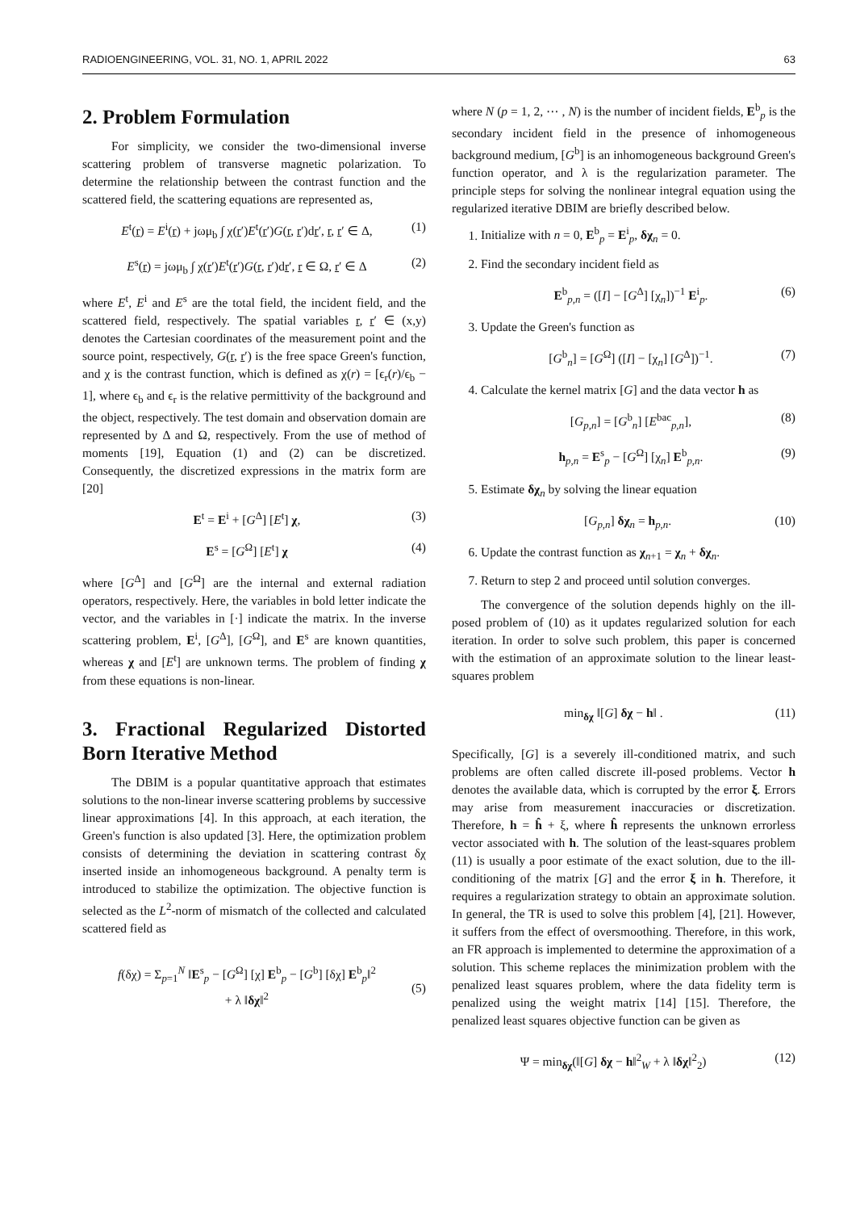RADIOENGINEERING, VOL. 31, NO. 1, APRIL 2022 63
2. Problem Formulation
For simplicity, we consider the two-dimensional inverse scattering problem of transverse magnetic polarization. To determine the relationship between the contrast function and the scattered field, the scattering equations are represented as,
E<sup>t</sup>(r) = E<sup>i</sup>(r) + jωμ<sub>b</sub> ∫ χ(r′)E<sup>t</sup>(r′)G(r, r′)dr′, r, r′ ∈ Δ, (1)
E<sup>s</sup>(r) = jωμ<sub>b</sub> ∫ χ(r′)E<sup>t</sup>(r′)G(r, r′)dr′, r ∈ Ω, r′ ∈ Δ (2)
where E<sup>t</sup>, E<sup>i</sup> and E<sup>s</sup> are the total field, the incident field, and the scattered field, respectively. The spatial variables r, r′ ∈ (x,y) denotes the Cartesian coordinates of the measurement point and the source point, respectively, G(r, r′) is the free space Green's function, and χ is the contrast function, which is defined as χ(r) = [ϵ<sub>r</sub>(r)/ϵ<sub>b</sub> − 1], where ϵ<sub>b</sub> and ϵ<sub>r</sub> is the relative permittivity of the background and the object, respectively. The test domain and observation domain are represented by Δ and Ω, respectively. From the use of method of moments [19], Equation (1) and (2) can be discretized. Consequently, the discretized expressions in the matrix form are [20]
E<sup>t</sup> = E<sup>i</sup> + [G<sup>Δ</sup>] [E<sup>t</sup>] χ, (3)
E<sup>s</sup> = [G<sup>Ω</sup>] [E<sup>t</sup>] χ (4)
where [G<sup>Δ</sup>] and [G<sup>Ω</sup>] are the internal and external radiation operators, respectively. Here, the variables in bold letter indicate the vector, and the variables in [·] indicate the matrix. In the inverse scattering problem, E<sup>i</sup>, [G<sup>Δ</sup>], [G<sup>Ω</sup>], and E<sup>s</sup> are known quantities, whereas χ and [E<sup>t</sup>] are unknown terms. The problem of finding χ from these equations is non-linear.
3. Fractional Regularized Distorted Born Iterative Method
The DBIM is a popular quantitative approach that estimates solutions to the non-linear inverse scattering problems by successive linear approximations [4]. In this approach, at each iteration, the Green's function is also updated [3]. Here, the optimization problem consists of determining the deviation in scattering contrast δχ inserted inside an inhomogeneous background. A penalty term is introduced to stabilize the optimization. The objective function is selected as the L<sup>2</sup>-norm of mismatch of the collected and calculated scattered field as
f(δχ) = Σ<sub>p=1</sub><sup>N</sup> ‖E<sup>s</sup><sub>p</sub> − [G<sup>Ω</sup>] [χ] E<sup>b</sup><sub>p</sub> − [G<sup>b</sup>] [δχ] E<sup>b</sup><sub>p</sub>‖<sup>2</sup>
+ λ ‖δχ‖<sup>2</sup>
(5)
where N (p = 1, 2, ⋯ , N) is the number of incident fields, E<sup>b</sup><sub>p</sub> is the secondary incident field in the presence of inhomogeneous background medium, [G<sup>b</sup>] is an inhomogeneous background Green's function operator, and λ is the regularization parameter. The principle steps for solving the nonlinear integral equation using the regularized iterative DBIM are briefly described below.
1. Initialize with n = 0, E<sup>b</sup><sub>p</sub> = E<sup>i</sup><sub>p</sub>, δχ<sub>n</sub> = 0.
2. Find the secondary incident field as
E<sup>b</sup><sub>p,n</sub> = ([I] − [G<sup>Δ</sup>] [χ<sub>n</sub>])<sup>−1</sup> E<sup>i</sup><sub>p</sub>. (6)
3. Update the Green's function as
[G<sup>b</sup><sub>n</sub>] = [G<sup>Ω</sup>] ([I] − [χ<sub>n</sub>] [G<sup>Δ</sup>])<sup>−1</sup>. (7)
4. Calculate the kernel matrix [G] and the data vector h as
[G<sub>p,n</sub>] = [G<sup>b</sup><sub>n</sub>] [E<sup>bac</sup><sub>p,n</sub>], (8)
h<sub>p,n</sub> = E<sup>s</sup><sub>p</sub> − [G<sup>Ω</sup>] [χ<sub>n</sub>] E<sup>b</sup><sub>p,n</sub>. (9)
5. Estimate δχ<sub>n</sub> by solving the linear equation
[G<sub>p,n</sub>] δχ<sub>n</sub> = h<sub>p,n</sub>. (10)
6. Update the contrast function as χ<sub>n+1</sub> = χ<sub>n</sub> + δχ<sub>n</sub>.
7. Return to step 2 and proceed until solution converges.
The convergence of the solution depends highly on the ill-posed problem of (10) as it updates regularized solution for each iteration. In order to solve such problem, this paper is concerned with the estimation of an approximate solution to the linear least-squares problem
min<sub>δχ</sub> ‖[G] δχ − h‖ . (11)
Specifically, [G] is a severely ill-conditioned matrix, and such problems are often called discrete ill-posed problems. Vector h denotes the available data, which is corrupted by the error ξ. Errors may arise from measurement inaccuracies or discretization. Therefore, h = ĥ + ξ, where ĥ represents the unknown errorless vector associated with h. The solution of the least-squares problem (11) is usually a poor estimate of the exact solution, due to the ill-conditioning of the matrix [G] and the error ξ in h. Therefore, it requires a regularization strategy to obtain an approximate solution. In general, the TR is used to solve this problem [4], [21]. However, it suffers from the effect of oversmoothing. Therefore, in this work, an FR approach is implemented to determine the approximation of a solution. This scheme replaces the minimization problem with the penalized least squares problem, where the data fidelity term is penalized using the weight matrix [14] [15]. Therefore, the penalized least squares objective function can be given as
Ψ = min<sub>δχ</sub>(‖[G] δχ − h‖<sup>2</sup><sub>W</sub> + λ ‖δχ‖<sup>2</sup><sub>2</sub>) (12)